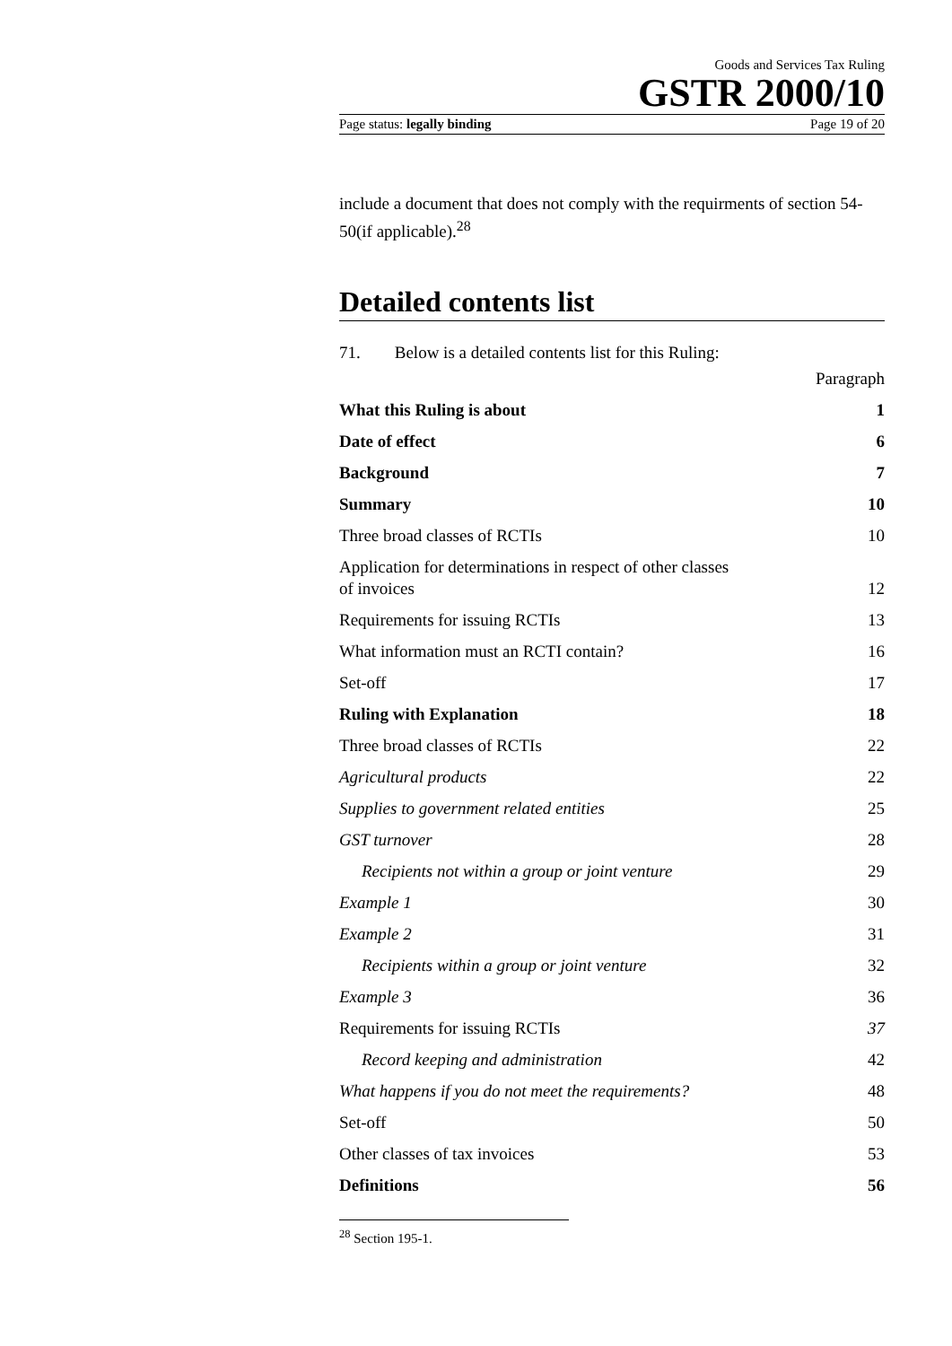Goods and Services Tax Ruling
GSTR 2000/10
Page status: legally binding Page 19 of 20
include a document that does not comply with the requirments of section 54-50(if applicable).<sup>28</sup>
Detailed contents list
71. Below is a detailed contents list for this Ruling:
| | Paragraph |
| What this Ruling is about | 1 |
| Date of effect | 6 |
| Background | 7 |
| Summary | 10 |
| Three broad classes of RCTIs | 10 |
| Application for determinations in respect of other classes of invoices | 12 |
| Requirements for issuing RCTIs | 13 |
| What information must an RCTI contain? | 16 |
| Set-off | 17 |
| Ruling with Explanation | 18 |
| Three broad classes of RCTIs | 22 |
| Agricultural products | 22 |
| Supplies to government related entities | 25 |
| GST turnover | 28 |
| Recipients not within a group or joint venture | 29 |
| Example 1 | 30 |
| Example 2 | 31 |
| Recipients within a group or joint venture | 32 |
| Example 3 | 36 |
| Requirements for issuing RCTIs | 37 |
| Record keeping and administration | 42 |
| What happens if you do not meet the requirements? | 48 |
| Set-off | 50 |
| Other classes of tax invoices | 53 |
| Definitions | 56 |
<sup>28</sup> Section 195-1.